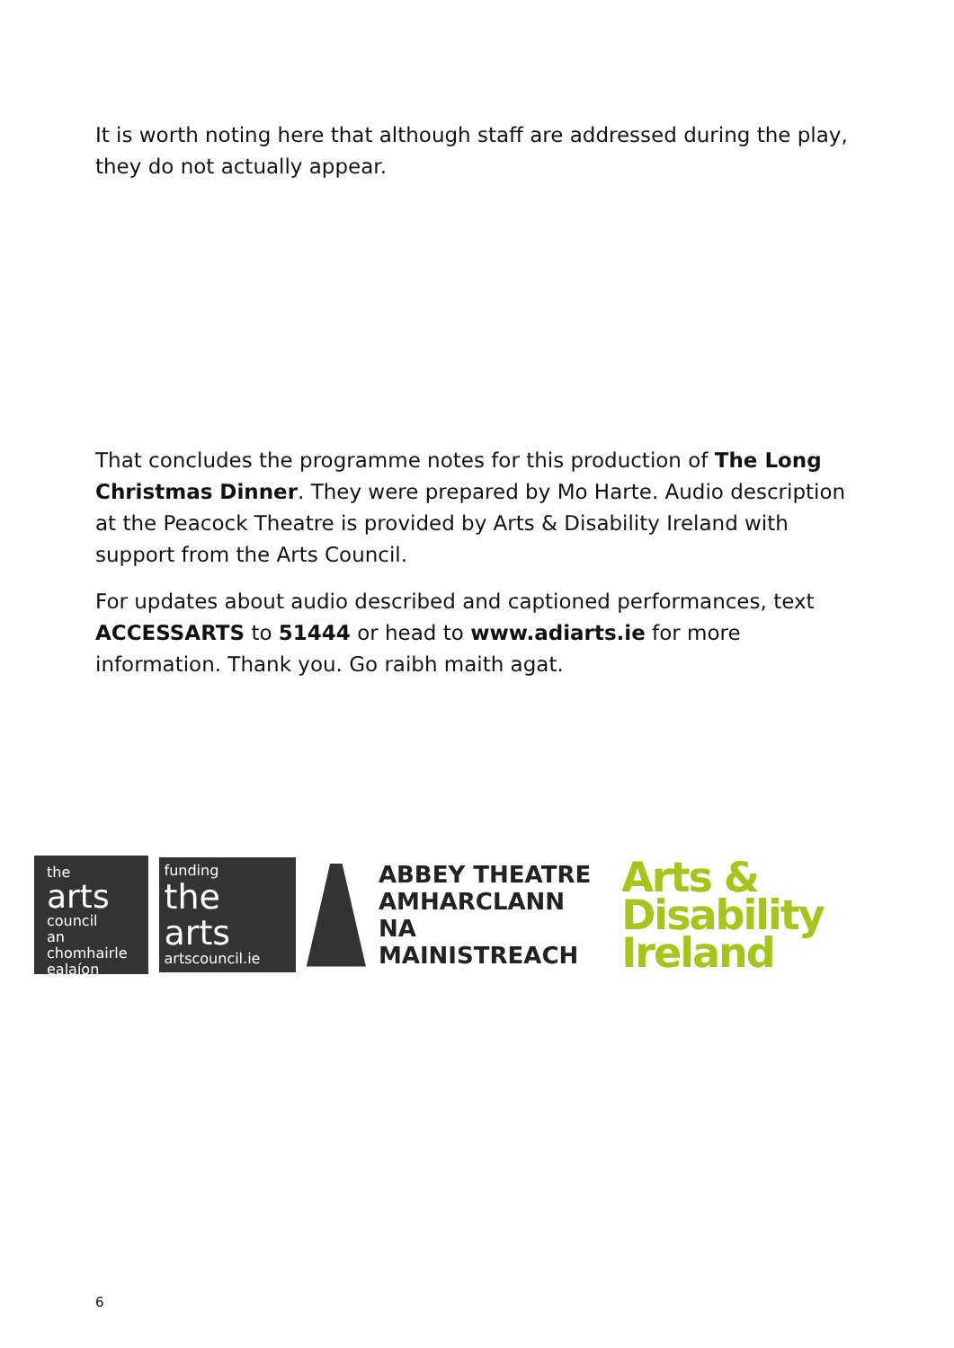It is worth noting here that although staff are addressed during the play, they do not actually appear.
That concludes the programme notes for this production of The Long Christmas Dinner. They were prepared by Mo Harte. Audio description at the Peacock Theatre is provided by Arts & Disability Ireland with support from the Arts Council.
For updates about audio described and captioned performances, text ACCESSARTS to 51444 or head to www.adiarts.ie for more information. Thank you. Go raibh maith agat.
the arts
council
an chomhairle
ealaíon
funding
the arts
artscouncil.ie
ABBEY THEATRE
AMHARCLANN
NA MAINISTREACH
Arts & Disability
Ireland
6